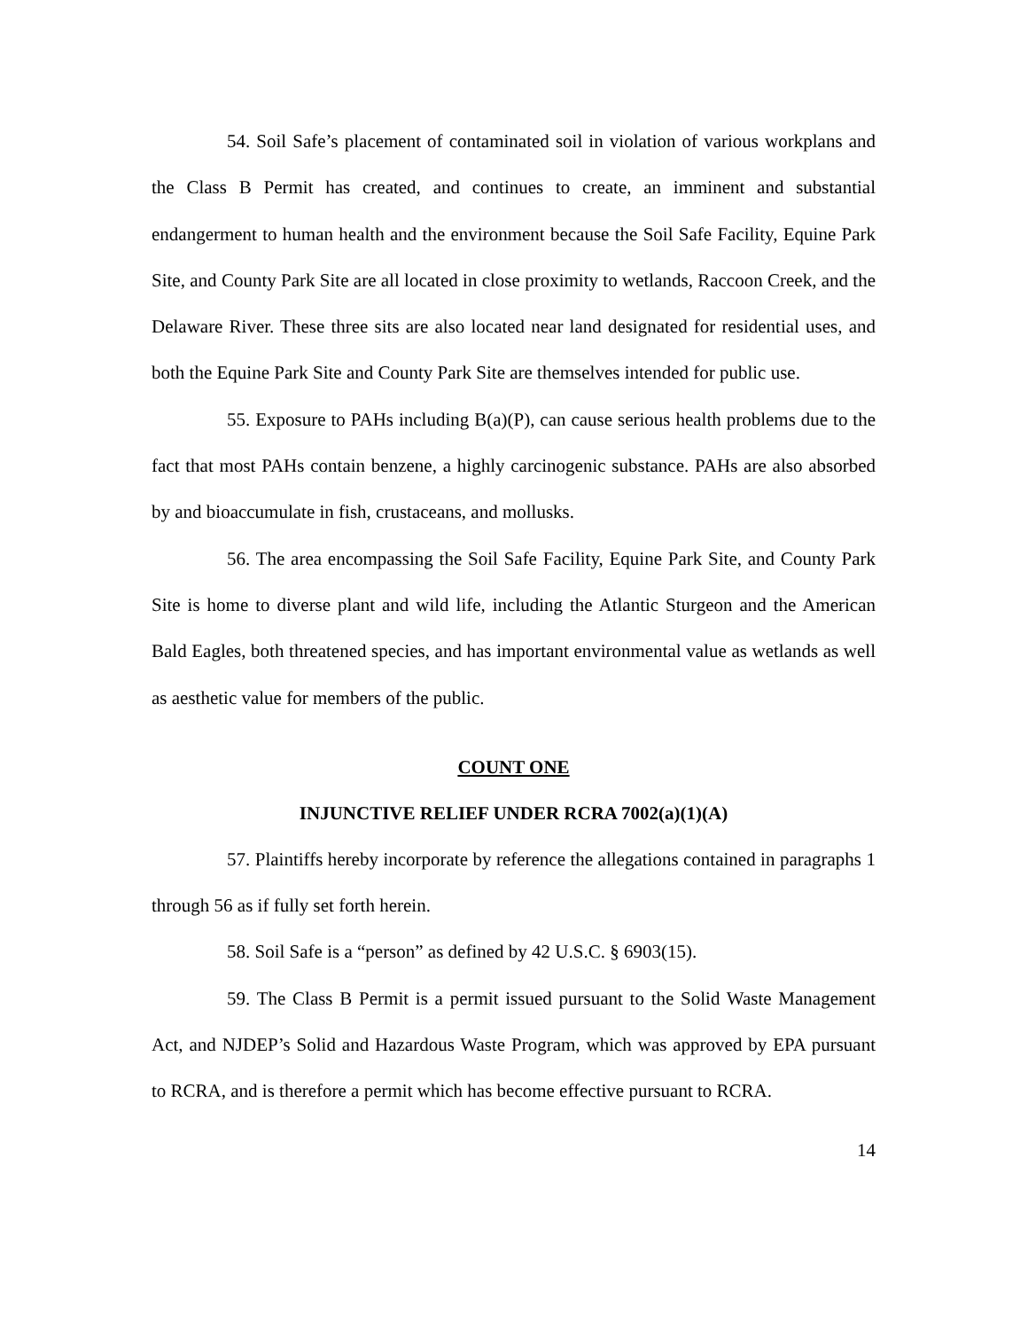54. Soil Safe’s placement of contaminated soil in violation of various workplans and the Class B Permit has created, and continues to create, an imminent and substantial endangerment to human health and the environment because the Soil Safe Facility, Equine Park Site, and County Park Site are all located in close proximity to wetlands, Raccoon Creek, and the Delaware River. These three sits are also located near land designated for residential uses, and both the Equine Park Site and County Park Site are themselves intended for public use.
55. Exposure to PAHs including B(a)(P), can cause serious health problems due to the fact that most PAHs contain benzene, a highly carcinogenic substance. PAHs are also absorbed by and bioaccumulate in fish, crustaceans, and mollusks.
56. The area encompassing the Soil Safe Facility, Equine Park Site, and County Park Site is home to diverse plant and wild life, including the Atlantic Sturgeon and the American Bald Eagles, both threatened species, and has important environmental value as wetlands as well as aesthetic value for members of the public.
COUNT ONE
INJUNCTIVE RELIEF UNDER RCRA 7002(a)(1)(A)
57. Plaintiffs hereby incorporate by reference the allegations contained in paragraphs 1 through 56 as if fully set forth herein.
58. Soil Safe is a “person” as defined by 42 U.S.C. § 6903(15).
59. The Class B Permit is a permit issued pursuant to the Solid Waste Management Act, and NJDEP’s Solid and Hazardous Waste Program, which was approved by EPA pursuant to RCRA, and is therefore a permit which has become effective pursuant to RCRA.
14